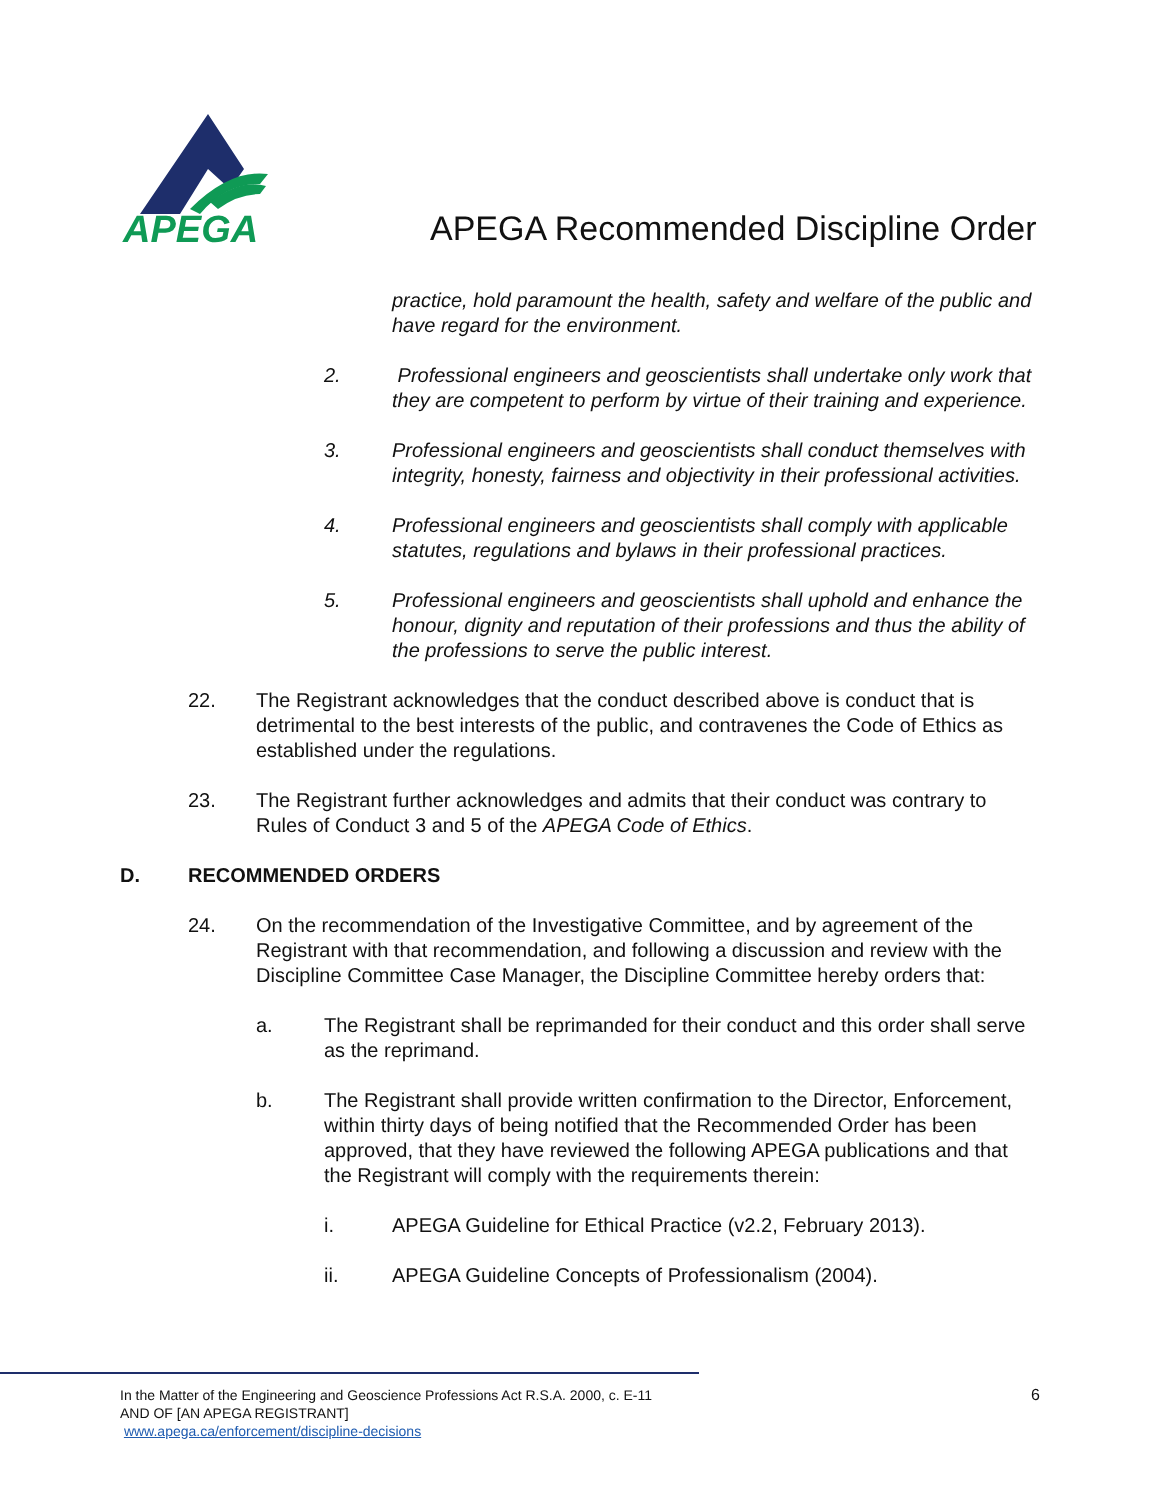APEGA
APEGA Recommended Discipline Order
practice, hold paramount the health, safety and welfare of the public and have regard for the environment.
2. Professional engineers and geoscientists shall undertake only work that they are competent to perform by virtue of their training and experience.
3. Professional engineers and geoscientists shall conduct themselves with integrity, honesty, fairness and objectivity in their professional activities.
4. Professional engineers and geoscientists shall comply with applicable statutes, regulations and bylaws in their professional practices.
5. Professional engineers and geoscientists shall uphold and enhance the honour, dignity and reputation of their professions and thus the ability of the professions to serve the public interest.
22. The Registrant acknowledges that the conduct described above is conduct that is detrimental to the best interests of the public, and contravenes the Code of Ethics as established under the regulations.
23. The Registrant further acknowledges and admits that their conduct was contrary to Rules of Conduct 3 and 5 of the APEGA Code of Ethics.
D. RECOMMENDED ORDERS
24. On the recommendation of the Investigative Committee, and by agreement of the Registrant with that recommendation, and following a discussion and review with the Discipline Committee Case Manager, the Discipline Committee hereby orders that:
a. The Registrant shall be reprimanded for their conduct and this order shall serve as the reprimand.
b. The Registrant shall provide written confirmation to the Director, Enforcement, within thirty days of being notified that the Recommended Order has been approved, that they have reviewed the following APEGA publications and that the Registrant will comply with the requirements therein:
i. APEGA Guideline for Ethical Practice (v2.2, February 2013).
ii. APEGA Guideline Concepts of Professionalism (2004).
In the Matter of the Engineering and Geoscience Professions Act R.S.A. 2000, c. E-11
AND OF [AN APEGA REGISTRANT]
www.apega.ca/enforcement/discipline-decisions
6